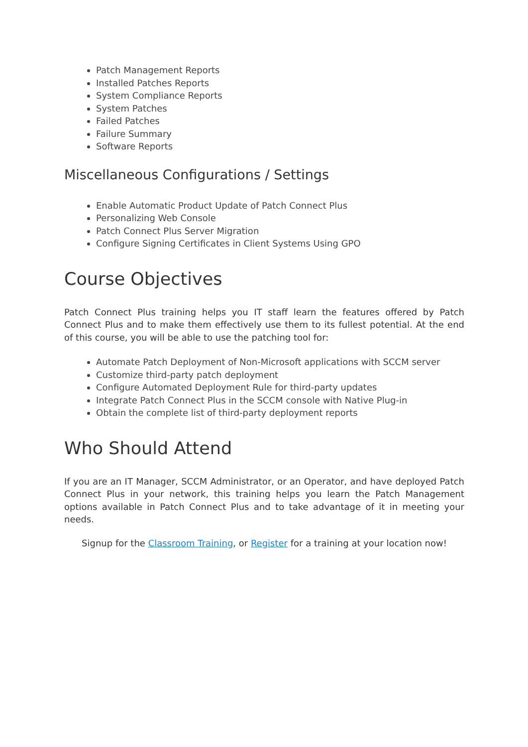Patch Management Reports
Installed Patches Reports
System Compliance Reports
System Patches
Failed Patches
Failure Summary
Software Reports
Miscellaneous Configurations / Settings
Enable Automatic Product Update of Patch Connect Plus
Personalizing Web Console
Patch Connect Plus Server Migration
Configure Signing Certificates in Client Systems Using GPO
Course Objectives
Patch Connect Plus training helps you IT staff learn the features offered by Patch Connect Plus and to make them effectively use them to its fullest potential. At the end of this course, you will be able to use the patching tool for:
Automate Patch Deployment of Non-Microsoft applications with SCCM server
Customize third-party patch deployment
Configure Automated Deployment Rule for third-party updates
Integrate Patch Connect Plus in the SCCM console with Native Plug-in
Obtain the complete list of third-party deployment reports
Who Should Attend
If you are an IT Manager, SCCM Administrator, or an Operator, and have deployed Patch Connect Plus in your network, this training helps you learn the Patch Management options available in Patch Connect Plus and to take advantage of it in meeting your needs.
Signup for the Classroom Training, or Register for a training at your location now!